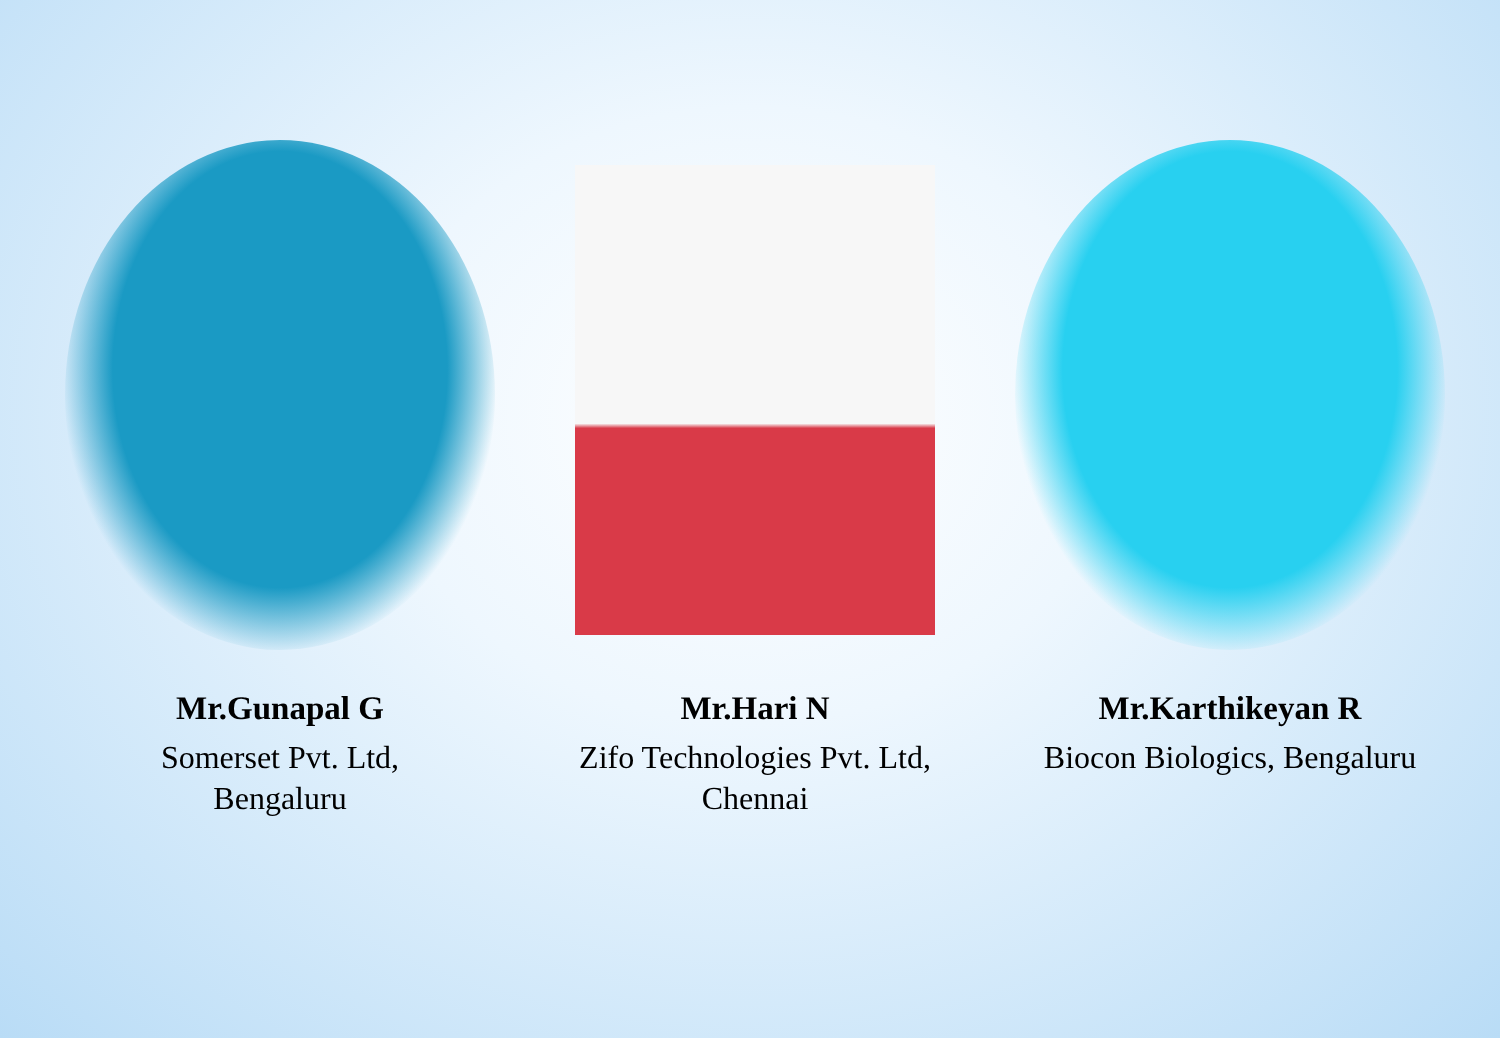Mr.Gunapal G
Somerset Pvt. Ltd,
Bengaluru
Mr.Hari N
Zifo Technologies Pvt. Ltd,
Chennai
Mr.Karthikeyan R
Biocon Biologics, Bengaluru